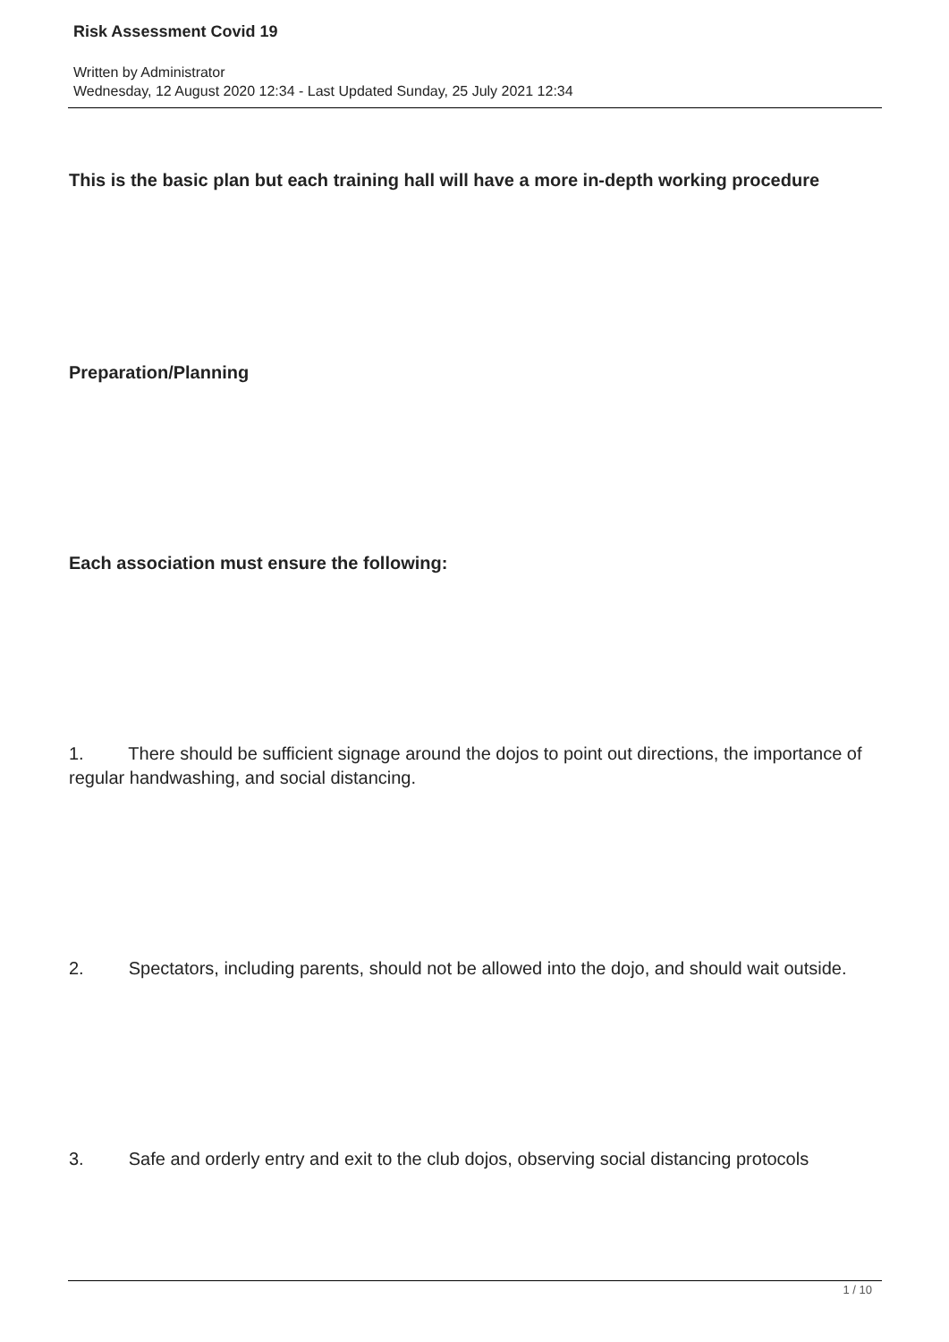Risk Assessment Covid 19
Written by Administrator
Wednesday, 12 August 2020 12:34 - Last Updated Sunday, 25 July 2021 12:34
This is the basic plan but each training hall will have a more in-depth working procedure
Preparation/Planning
Each association must ensure the following:
1. There should be sufficient signage around the dojos to point out directions, the importance of regular handwashing, and social distancing.
2. Spectators, including parents, should not be allowed into the dojo, and should wait outside.
3. Safe and orderly entry and exit to the club dojos, observing social distancing protocols
1 / 10